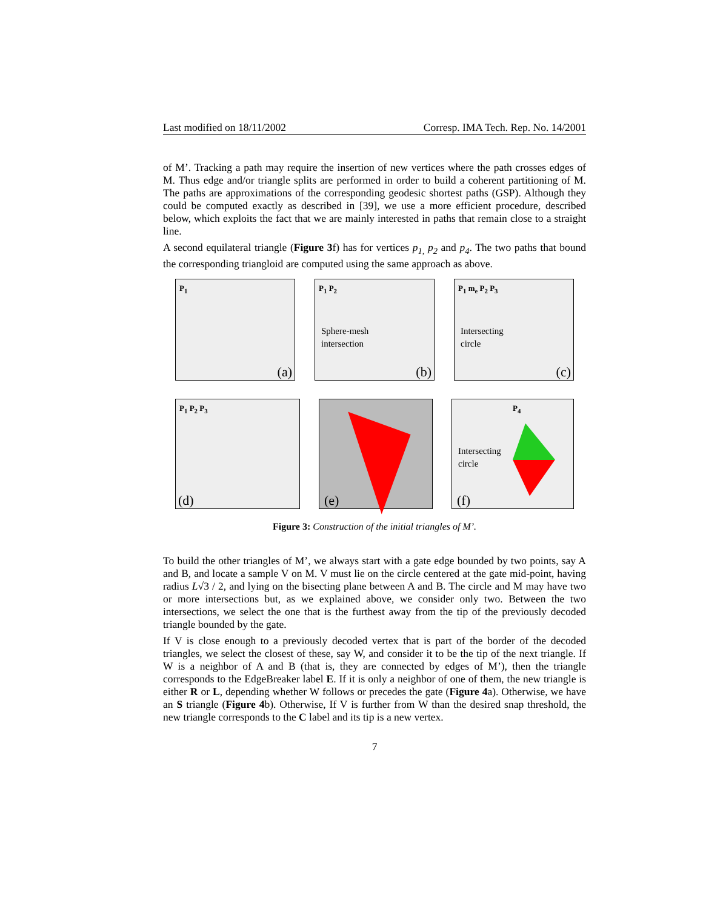Last modified on 18/11/2002 Corresp. IMA Tech. Rep. No. 14/2001
of M’. Tracking a path may require the insertion of new vertices where the path crosses edges of M. Thus edge and/or triangle splits are performed in order to build a coherent partitioning of M. The paths are approximations of the corresponding geodesic shortest paths (GSP). Although they could be computed exactly as described in [39], we use a more efficient procedure, described below, which exploits the fact that we are mainly interested in paths that remain close to a straight line.
A second equilateral triangle (Figure 3f) has for vertices p<sub>1,</sub> p<sub>2</sub> and p<sub>4</sub>. The two paths that bound the corresponding triangloid are computed using the same approach as above.
P<sub>1</sub>
(a)
P<sub>1</sub> P<sub>2</sub>
Sphere-mesh
intersection
(b)
P<sub>1</sub> m<sub>e</sub> P<sub>2</sub> P<sub>3</sub>
Intersecting
circle
(c)
P<sub>1</sub> P<sub>2</sub> P<sub>3</sub>
(d)
(e)
P<sub>4</sub>
Intersecting
circle
(f)
Figure 3: Construction of the initial triangles of M’.
To build the other triangles of M’, we always start with a gate edge bounded by two points, say A and B, and locate a sample V on M. V must lie on the circle centered at the gate mid-point, having radius L√3 / 2, and lying on the bisecting plane between A and B. The circle and M may have two or more intersections but, as we explained above, we consider only two. Between the two intersections, we select the one that is the furthest away from the tip of the previously decoded triangle bounded by the gate.
If V is close enough to a previously decoded vertex that is part of the border of the decoded triangles, we select the closest of these, say W, and consider it to be the tip of the next triangle. If W is a neighbor of A and B (that is, they are connected by edges of M’), then the triangle corresponds to the EdgeBreaker label E. If it is only a neighbor of one of them, the new triangle is either R or L, depending whether W follows or precedes the gate (Figure 4a). Otherwise, we have an S triangle (Figure 4b). Otherwise, If V is further from W than the desired snap threshold, the new triangle corresponds to the C label and its tip is a new vertex.
7